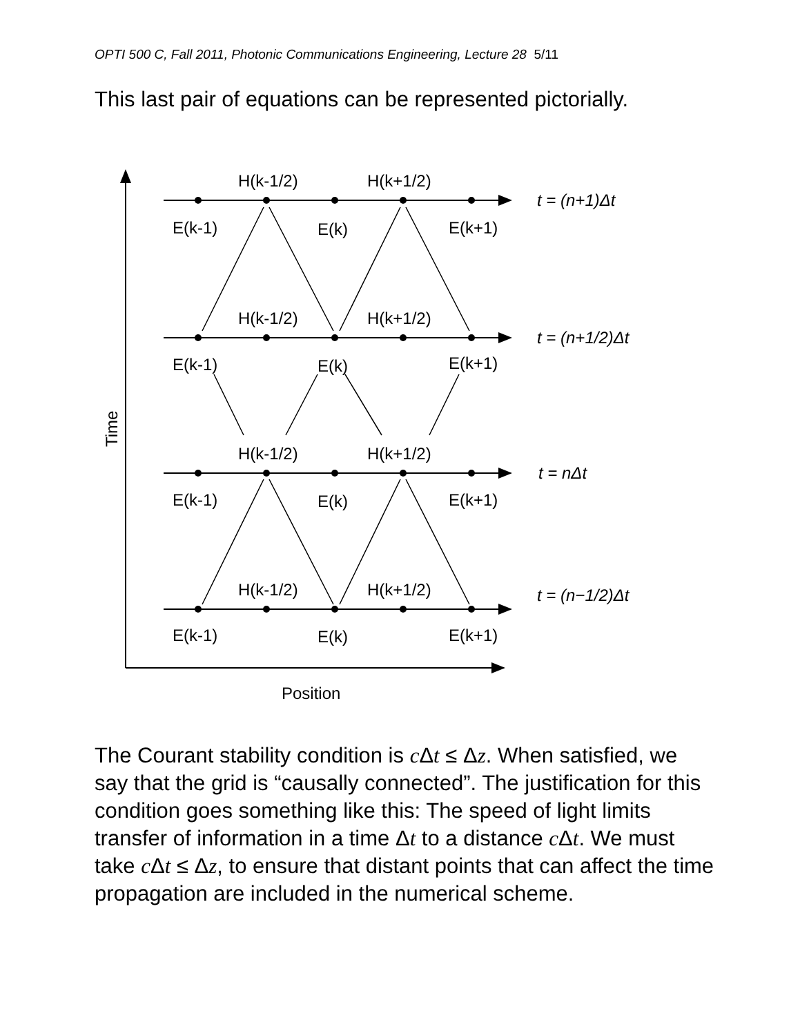OPTI 500 C, Fall 2011, Photonic Communications Engineering, Lecture 28 5/11
This last pair of equations can be represented pictorially.
H(k-1/2)
H(k+1/2)
t = (n+1)Δt
E(k-1)
E(k)
E(k+1)
H(k-1/2)
H(k+1/2)
t = (n+1/2)Δt
E(k-1)
E(k)
E(k+1)
H(k-1/2)
H(k+1/2)
t = nΔt
E(k-1)
E(k)
E(k+1)
H(k-1/2)
H(k+1/2)
t = (n−1/2)Δt
E(k-1)
E(k)
E(k+1)
Position
Time
The Courant stability condition is c Δt ≤ Δz. When satisfied, we say that the grid is “causally connected”. The justification for this condition goes something like this: The speed of light limits transfer of information in a time Δt to a distance c Δt. We must take c Δt ≤ Δz, to ensure that distant points that can affect the time propagation are included in the numerical scheme.